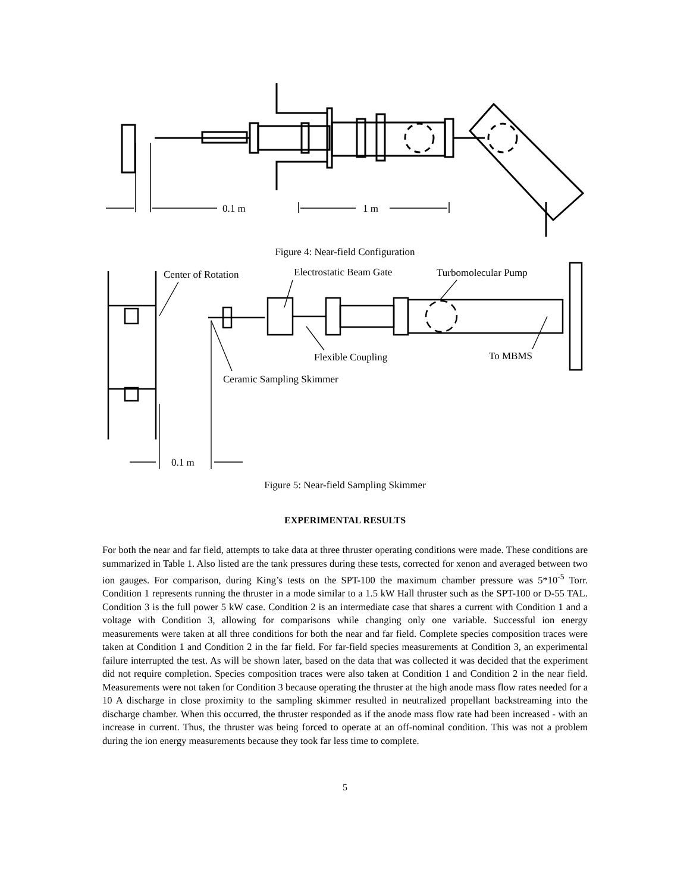0.1 m
1 m
Figure 4: Near-field Configuration
Center of Rotation Electrostatic Beam Gate Turbomolecular Pump
Flexible Coupling To MBMS
Ceramic Sampling Skimmer
0.1 m
Figure 5: Near-field Sampling Skimmer
EXPERIMENTAL RESULTS
For both the near and far field, attempts to take data at three thruster operating conditions were made. These conditions are summarized in Table 1. Also listed are the tank pressures during these tests, corrected for xenon and averaged between two ion gauges. For comparison, during King’s tests on the SPT-100 the maximum chamber pressure was 5*10<sup>-5</sup> Torr. Condition 1 represents running the thruster in a mode similar to a 1.5 kW Hall thruster such as the SPT-100 or D-55 TAL. Condition 3 is the full power 5 kW case. Condition 2 is an intermediate case that shares a current with Condition 1 and a voltage with Condition 3, allowing for comparisons while changing only one variable. Successful ion energy measurements were taken at all three conditions for both the near and far field. Complete species composition traces were taken at Condition 1 and Condition 2 in the far field. For far-field species measurements at Condition 3, an experimental failure interrupted the test. As will be shown later, based on the data that was collected it was decided that the experiment did not require completion. Species composition traces were also taken at Condition 1 and Condition 2 in the near field. Measurements were not taken for Condition 3 because operating the thruster at the high anode mass flow rates needed for a 10 A discharge in close proximity to the sampling skimmer resulted in neutralized propellant backstreaming into the discharge chamber. When this occurred, the thruster responded as if the anode mass flow rate had been increased - with an increase in current. Thus, the thruster was being forced to operate at an off-nominal condition. This was not a problem during the ion energy measurements because they took far less time to complete.
5